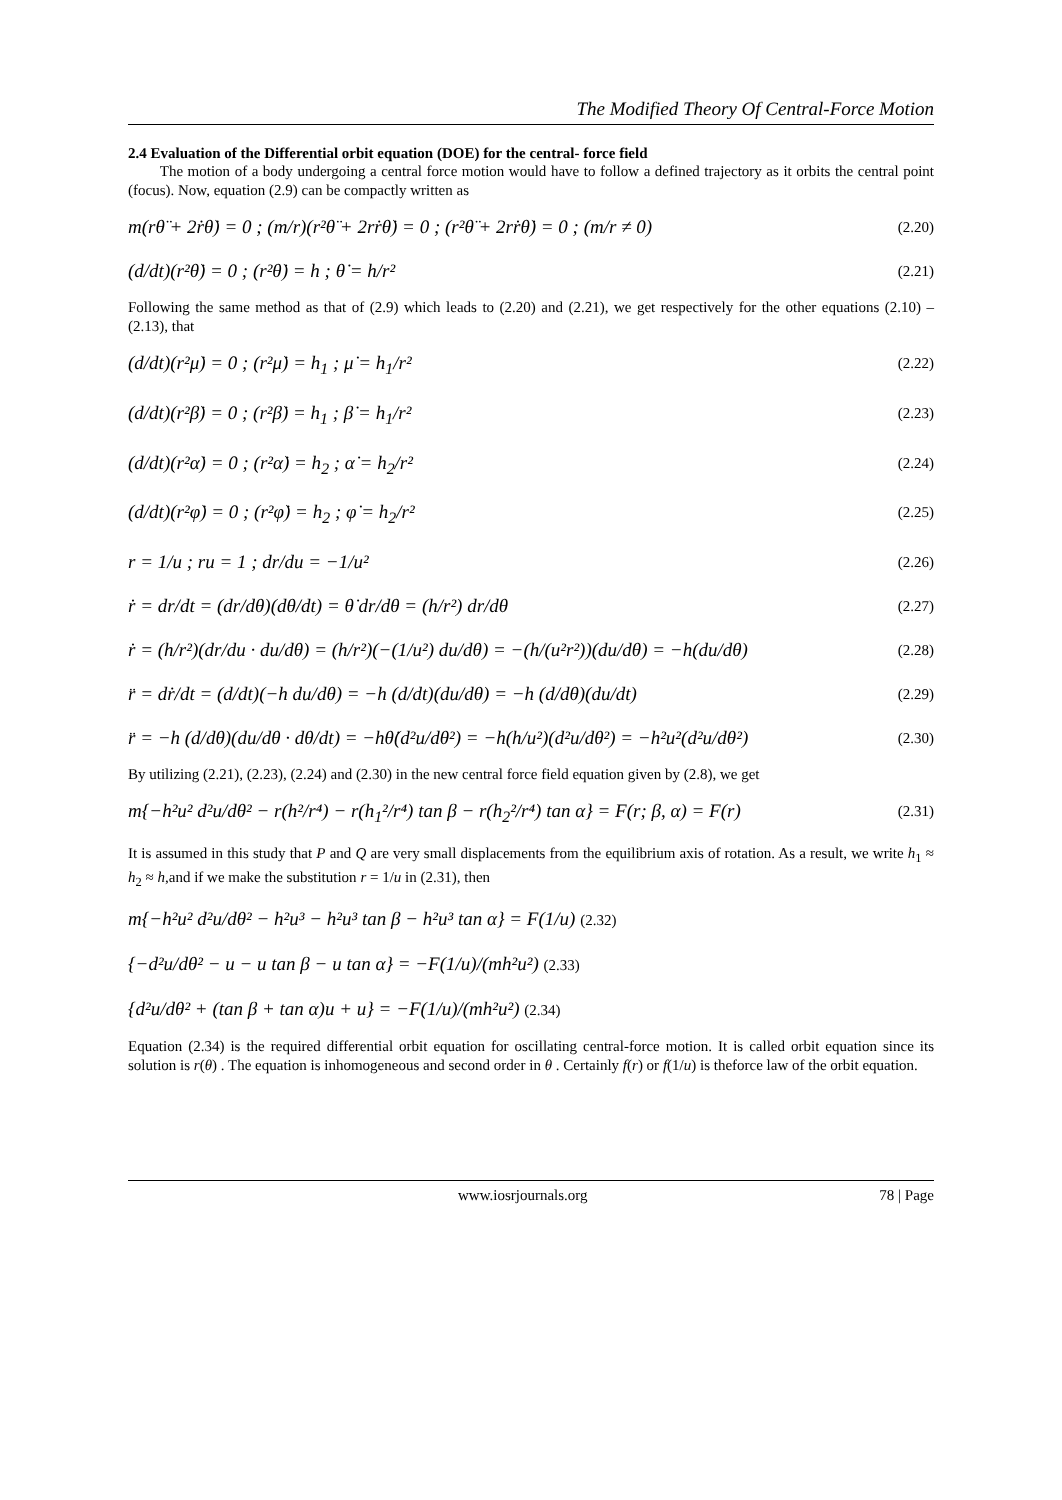The Modified Theory Of Central-Force Motion
2.4 Evaluation of the Differential orbit equation (DOE) for the central- force field
The motion of a body undergoing a central force motion would have to follow a defined trajectory as it orbits the central point (focus). Now, equation (2.9) can be compactly written as
m(rθ̈ + 2ṙθ̇) = 0 ; (m/r)(r²θ̈ + 2rṙθ̇) = 0 ; (r²θ̈ + 2rṙθ̇) = 0 ; (m/r ≠ 0) (2.20)
(d/dt)(r²θ̇) = 0 ; (r²θ̇) = h ; θ̇ = h/r² (2.21)
Following the same method as that of (2.9) which leads to (2.20) and (2.21), we get respectively for the other equations (2.10) – (2.13), that
(d/dt)(r²μ̇) = 0 ; (r²μ̇) = h<sub>1</sub> ; μ̇ = h<sub>1</sub>/r² (2.22)
(d/dt)(r²β̇) = 0 ; (r²β̇) = h<sub>1</sub> ; β̇ = h<sub>1</sub>/r² (2.23)
(d/dt)(r²α̇) = 0 ; (r²α̇) = h<sub>2</sub> ; α̇ = h<sub>2</sub>/r² (2.24)
(d/dt)(r²φ̇) = 0 ; (r²φ̇) = h<sub>2</sub> ; φ̇ = h<sub>2</sub>/r² (2.25)
r = 1/u ; ru = 1 ; dr/du = −1/u² (2.26)
ṙ = dr/dt = (dr/dθ)(dθ/dt) = θ̇ dr/dθ = (h/r²) dr/dθ (2.27)
ṙ = (h/r²)(dr/du · du/dθ) = (h/r²)(−(1/u²) du/dθ) = −(h/(u²r²))(du/dθ) = −h(du/dθ) (2.28)
r̈ = dṙ/dt = (d/dt)(−h du/dθ) = −h (d/dt)(du/dθ) = −h (d/dθ)(du/dt) (2.29)
r̈ = −h (d/dθ)(du/dθ · dθ/dt) = −hθ̇(d²u/dθ²) = −h(h/u²)(d²u/dθ²) = −h²u²(d²u/dθ²) (2.30)
By utilizing (2.21), (2.23), (2.24) and (2.30) in the new central force field equation given by (2.8), we get
m{−h²u² d²u/dθ² − r(h²/r⁴) − r(h<sub>1</sub>²/r⁴) tan β − r(h<sub>2</sub>²/r⁴) tan α} = F(r; β, α) = F(r) (2.31)
It is assumed in this study that P and Q are very small displacements from the equilibrium axis of rotation. As a result, we write h<sub>1</sub> ≈ h<sub>2</sub> ≈ h,and if we make the substitution r = 1/u in (2.31), then
m{−h²u² d²u/dθ² − h²u³ − h²u³ tan β − h²u³ tan α} = F(1/u) (2.32)
{−d²u/dθ² − u − u tan β − u tan α} = −F(1/u)/(mh²u²) (2.33)
{d²u/dθ² + (tan β + tan α)u + u} = −F(1/u)/(mh²u²) (2.34)
Equation (2.34) is the required differential orbit equation for oscillating central-force motion. It is called orbit equation since its solution is r(θ) . The equation is inhomogeneous and second order in θ . Certainly f(r) or f(1/u) is theforce law of the orbit equation.
www.iosrjournals.org 78 | Page